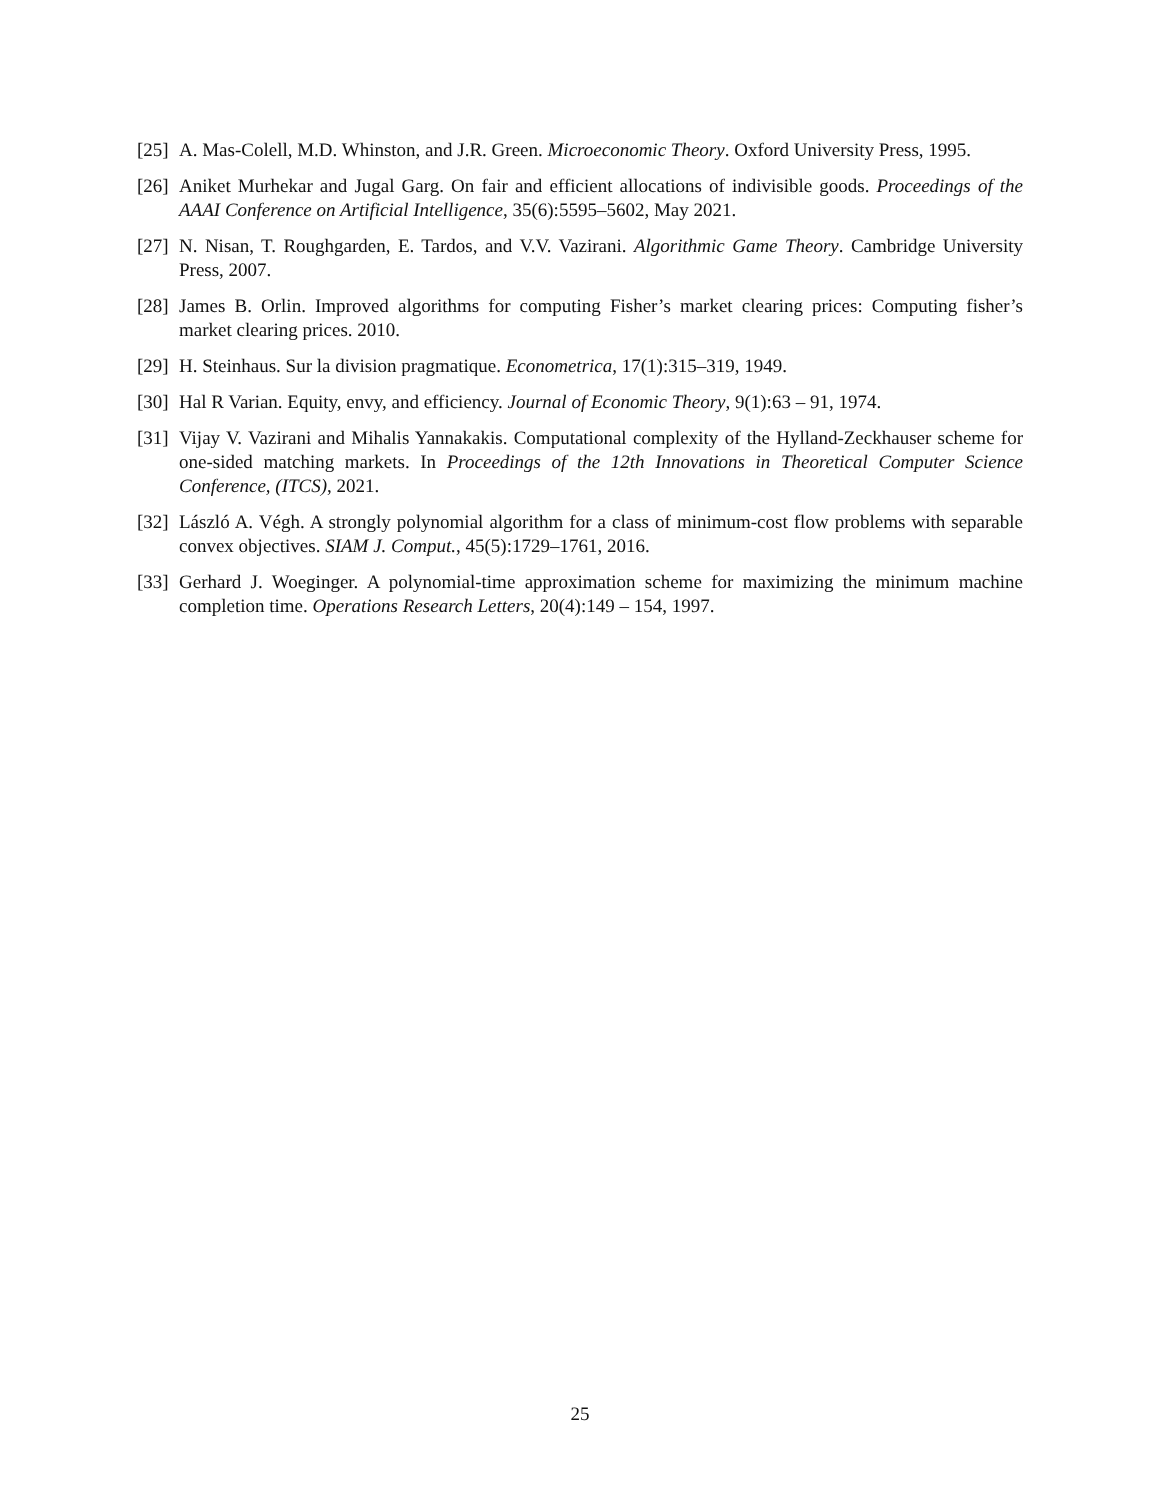[25] A. Mas-Colell, M.D. Whinston, and J.R. Green. Microeconomic Theory. Oxford University Press, 1995.
[26] Aniket Murhekar and Jugal Garg. On fair and efficient allocations of indivisible goods. Proceedings of the AAAI Conference on Artificial Intelligence, 35(6):5595–5602, May 2021.
[27] N. Nisan, T. Roughgarden, E. Tardos, and V.V. Vazirani. Algorithmic Game Theory. Cambridge University Press, 2007.
[28] James B. Orlin. Improved algorithms for computing Fisher’s market clearing prices: Computing fisher’s market clearing prices. 2010.
[29] H. Steinhaus. Sur la division pragmatique. Econometrica, 17(1):315–319, 1949.
[30] Hal R Varian. Equity, envy, and efficiency. Journal of Economic Theory, 9(1):63 – 91, 1974.
[31] Vijay V. Vazirani and Mihalis Yannakakis. Computational complexity of the Hylland-Zeckhauser scheme for one-sided matching markets. In Proceedings of the 12th Innovations in Theoretical Computer Science Conference, (ITCS), 2021.
[32] László A. Végh. A strongly polynomial algorithm for a class of minimum-cost flow problems with separable convex objectives. SIAM J. Comput., 45(5):1729–1761, 2016.
[33] Gerhard J. Woeginger. A polynomial-time approximation scheme for maximizing the minimum machine completion time. Operations Research Letters, 20(4):149 – 154, 1997.
25